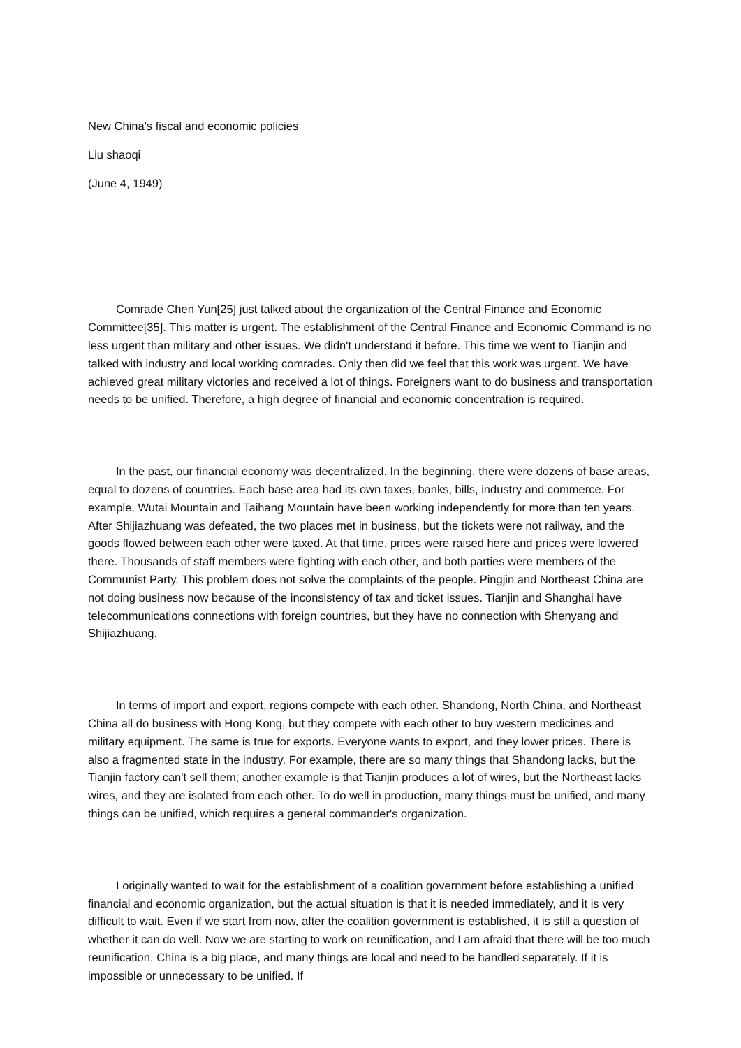New China's fiscal and economic policies
Liu shaoqi
(June 4, 1949)
Comrade Chen Yun[25] just talked about the organization of the Central Finance and Economic Committee[35]. This matter is urgent. The establishment of the Central Finance and Economic Command is no less urgent than military and other issues. We didn't understand it before. This time we went to Tianjin and talked with industry and local working comrades. Only then did we feel that this work was urgent. We have achieved great military victories and received a lot of things. Foreigners want to do business and transportation needs to be unified. Therefore, a high degree of financial and economic concentration is required.
In the past, our financial economy was decentralized. In the beginning, there were dozens of base areas, equal to dozens of countries. Each base area had its own taxes, banks, bills, industry and commerce. For example, Wutai Mountain and Taihang Mountain have been working independently for more than ten years. After Shijiazhuang was defeated, the two places met in business, but the tickets were not railway, and the goods flowed between each other were taxed. At that time, prices were raised here and prices were lowered there. Thousands of staff members were fighting with each other, and both parties were members of the Communist Party. This problem does not solve the complaints of the people. Pingjin and Northeast China are not doing business now because of the inconsistency of tax and ticket issues. Tianjin and Shanghai have telecommunications connections with foreign countries, but they have no connection with Shenyang and Shijiazhuang.
In terms of import and export, regions compete with each other. Shandong, North China, and Northeast China all do business with Hong Kong, but they compete with each other to buy western medicines and military equipment. The same is true for exports. Everyone wants to export, and they lower prices. There is also a fragmented state in the industry. For example, there are so many things that Shandong lacks, but the Tianjin factory can't sell them; another example is that Tianjin produces a lot of wires, but the Northeast lacks wires, and they are isolated from each other. To do well in production, many things must be unified, and many things can be unified, which requires a general commander's organization.
I originally wanted to wait for the establishment of a coalition government before establishing a unified financial and economic organization, but the actual situation is that it is needed immediately, and it is very difficult to wait. Even if we start from now, after the coalition government is established, it is still a question of whether it can do well. Now we are starting to work on reunification, and I am afraid that there will be too much reunification. China is a big place, and many things are local and need to be handled separately. If it is impossible or unnecessary to be unified. If